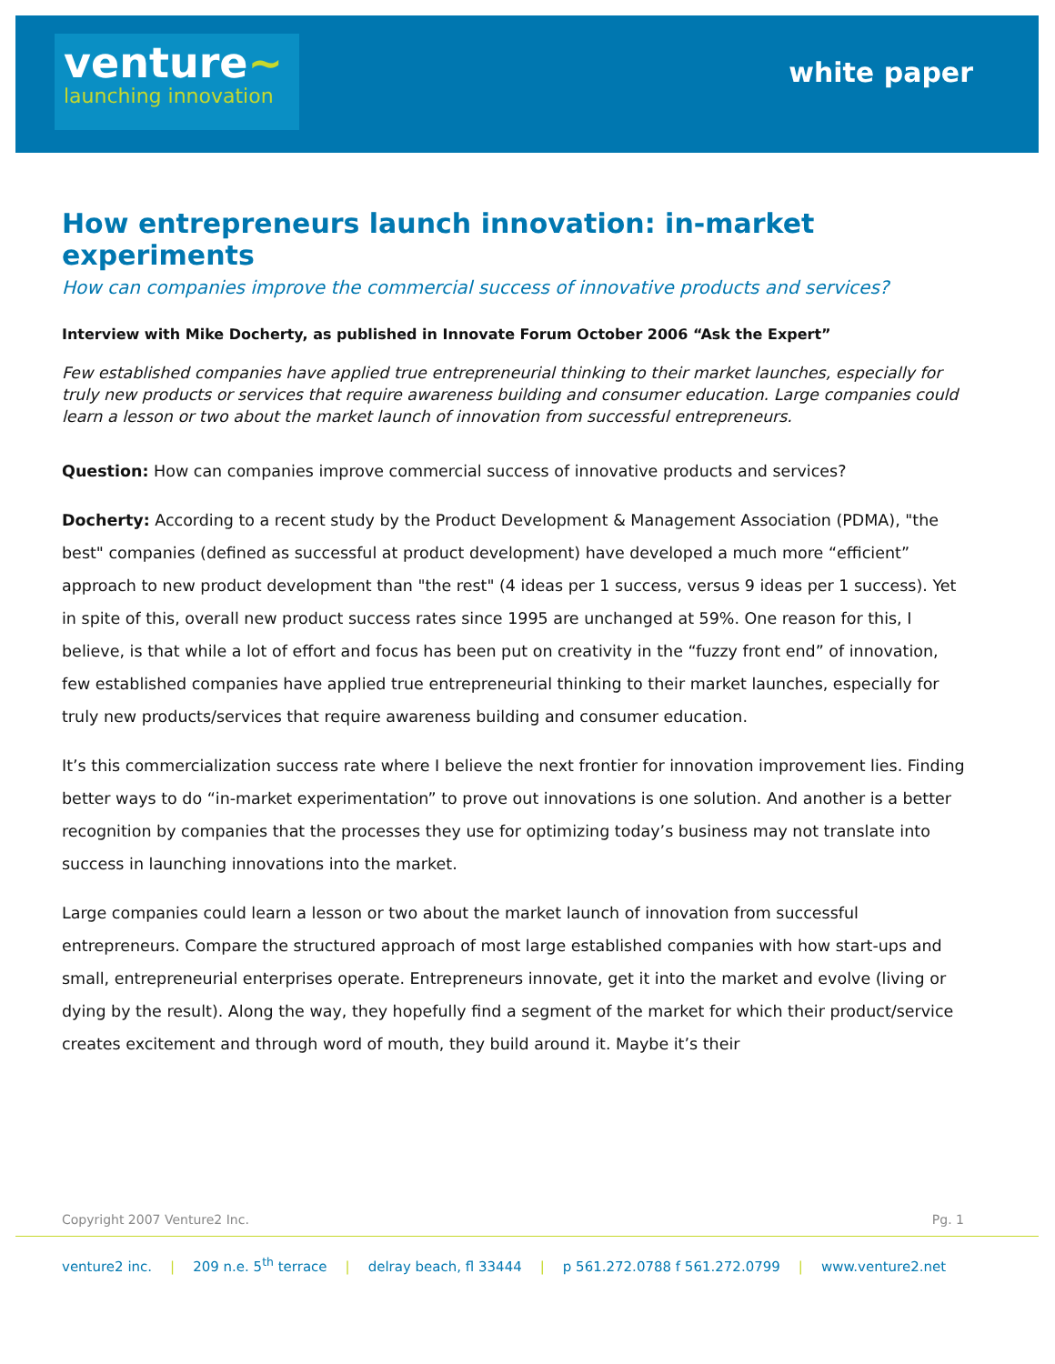venture~
launching innovation
white paper
How entrepreneurs launch innovation: in-market experiments
How can companies improve the commercial success of innovative products and services?
Interview with Mike Docherty, as published in Innovate Forum October 2006 “Ask the Expert”
Few established companies have applied true entrepreneurial thinking to their market launches, especially for truly new products or services that require awareness building and consumer education. Large companies could learn a lesson or two about the market launch of innovation from successful entrepreneurs.
Question: How can companies improve commercial success of innovative products and services?
Docherty: According to a recent study by the Product Development & Management Association (PDMA), "the best" companies (defined as successful at product development) have developed a much more “efficient” approach to new product development than "the rest" (4 ideas per 1 success, versus 9 ideas per 1 success). Yet in spite of this, overall new product success rates since 1995 are unchanged at 59%. One reason for this, I believe, is that while a lot of effort and focus has been put on creativity in the “fuzzy front end” of innovation, few established companies have applied true entrepreneurial thinking to their market launches, especially for truly new products/services that require awareness building and consumer education.
It’s this commercialization success rate where I believe the next frontier for innovation improvement lies. Finding better ways to do “in-market experimentation” to prove out innovations is one solution. And another is a better recognition by companies that the processes they use for optimizing today’s business may not translate into success in launching innovations into the market.
Large companies could learn a lesson or two about the market launch of innovation from successful entrepreneurs. Compare the structured approach of most large established companies with how start-ups and small, entrepreneurial enterprises operate. Entrepreneurs innovate, get it into the market and evolve (living or dying by the result). Along the way, they hopefully find a segment of the market for which their product/service creates excitement and through word of mouth, they build around it. Maybe it’s their
Copyright 2007 Venture2 Inc. Pg. 1
venture2 inc. | 209 n.e. 5<sup>th</sup> terrace | delray beach, fl 33444 | p 561.272.0788 f 561.272.0799 | www.venture2.net